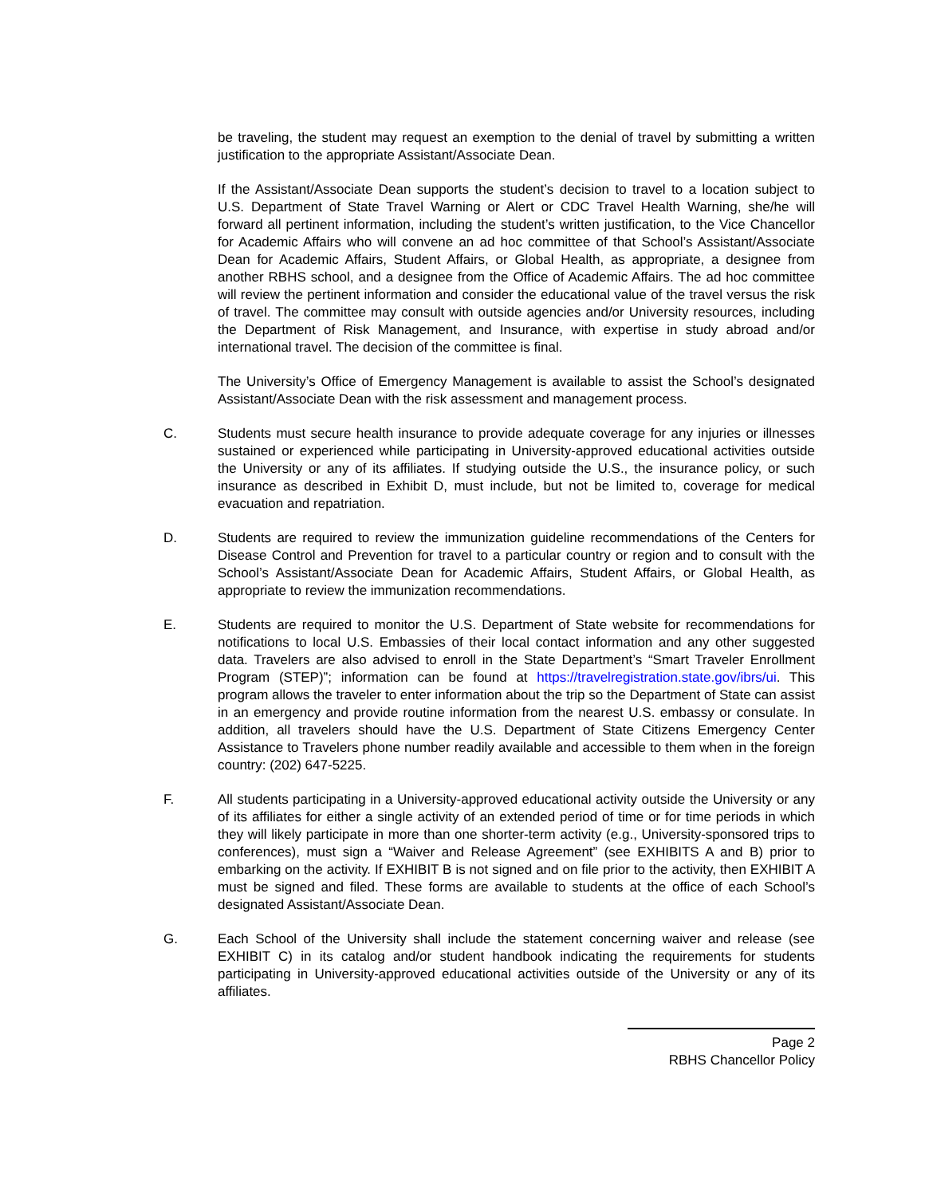be traveling, the student may request an exemption to the denial of travel by submitting a written justification to the appropriate Assistant/Associate Dean.
If the Assistant/Associate Dean supports the student’s decision to travel to a location subject to U.S. Department of State Travel Warning or Alert or CDC Travel Health Warning, she/he will forward all pertinent information, including the student’s written justification, to the Vice Chancellor for Academic Affairs who will convene an ad hoc committee of that School’s Assistant/Associate Dean for Academic Affairs, Student Affairs, or Global Health, as appropriate, a designee from another RBHS school, and a designee from the Office of Academic Affairs. The ad hoc committee will review the pertinent information and consider the educational value of the travel versus the risk of travel. The committee may consult with outside agencies and/or University resources, including the Department of Risk Management, and Insurance, with expertise in study abroad and/or international travel. The decision of the committee is final.
The University’s Office of Emergency Management is available to assist the School’s designated Assistant/Associate Dean with the risk assessment and management process.
C. Students must secure health insurance to provide adequate coverage for any injuries or illnesses sustained or experienced while participating in University-approved educational activities outside the University or any of its affiliates. If studying outside the U.S., the insurance policy, or such insurance as described in Exhibit D, must include, but not be limited to, coverage for medical evacuation and repatriation.
D. Students are required to review the immunization guideline recommendations of the Centers for Disease Control and Prevention for travel to a particular country or region and to consult with the School’s Assistant/Associate Dean for Academic Affairs, Student Affairs, or Global Health, as appropriate to review the immunization recommendations.
E. Students are required to monitor the U.S. Department of State website for recommendations for notifications to local U.S. Embassies of their local contact information and any other suggested data. Travelers are also advised to enroll in the State Department’s “Smart Traveler Enrollment Program (STEP)”; information can be found at https://travelregistration.state.gov/ibrs/ui. This program allows the traveler to enter information about the trip so the Department of State can assist in an emergency and provide routine information from the nearest U.S. embassy or consulate. In addition, all travelers should have the U.S. Department of State Citizens Emergency Center Assistance to Travelers phone number readily available and accessible to them when in the foreign country: (202) 647-5225.
F. All students participating in a University-approved educational activity outside the University or any of its affiliates for either a single activity of an extended period of time or for time periods in which they will likely participate in more than one shorter-term activity (e.g., University-sponsored trips to conferences), must sign a “Waiver and Release Agreement” (see EXHIBITS A and B) prior to embarking on the activity. If EXHIBIT B is not signed and on file prior to the activity, then EXHIBIT A must be signed and filed. These forms are available to students at the office of each School’s designated Assistant/Associate Dean.
G. Each School of the University shall include the statement concerning waiver and release (see EXHIBIT C) in its catalog and/or student handbook indicating the requirements for students participating in University-approved educational activities outside of the University or any of its affiliates.
Page 2
RBHS Chancellor Policy